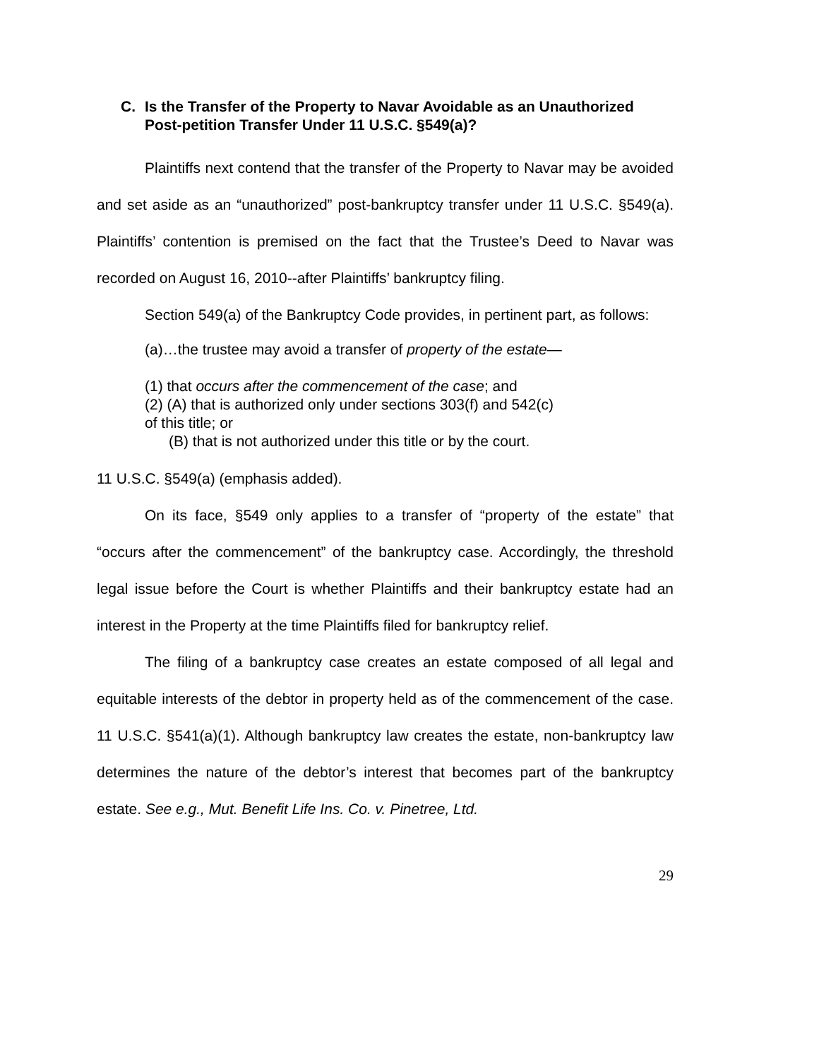C. Is the Transfer of the Property to Navar Avoidable as an Unauthorized Post-petition Transfer Under 11 U.S.C. §549(a)?
Plaintiffs next contend that the transfer of the Property to Navar may be avoided and set aside as an “unauthorized” post-bankruptcy transfer under 11 U.S.C. §549(a). Plaintiffs’ contention is premised on the fact that the Trustee’s Deed to Navar was recorded on August 16, 2010--after Plaintiffs’ bankruptcy filing.
Section 549(a) of the Bankruptcy Code provides, in pertinent part, as follows:
(a)…the trustee may avoid a transfer of property of the estate—
(1) that occurs after the commencement of the case; and
(2) (A) that is authorized only under sections 303(f) and 542(c)
of this title; or
(B) that is not authorized under this title or by the court.
11 U.S.C. §549(a) (emphasis added).
On its face, §549 only applies to a transfer of “property of the estate” that “occurs after the commencement” of the bankruptcy case. Accordingly, the threshold legal issue before the Court is whether Plaintiffs and their bankruptcy estate had an interest in the Property at the time Plaintiffs filed for bankruptcy relief.
The filing of a bankruptcy case creates an estate composed of all legal and equitable interests of the debtor in property held as of the commencement of the case. 11 U.S.C. §541(a)(1). Although bankruptcy law creates the estate, non-bankruptcy law determines the nature of the debtor’s interest that becomes part of the bankruptcy estate. See e.g., Mut. Benefit Life Ins. Co. v. Pinetree, Ltd.
29